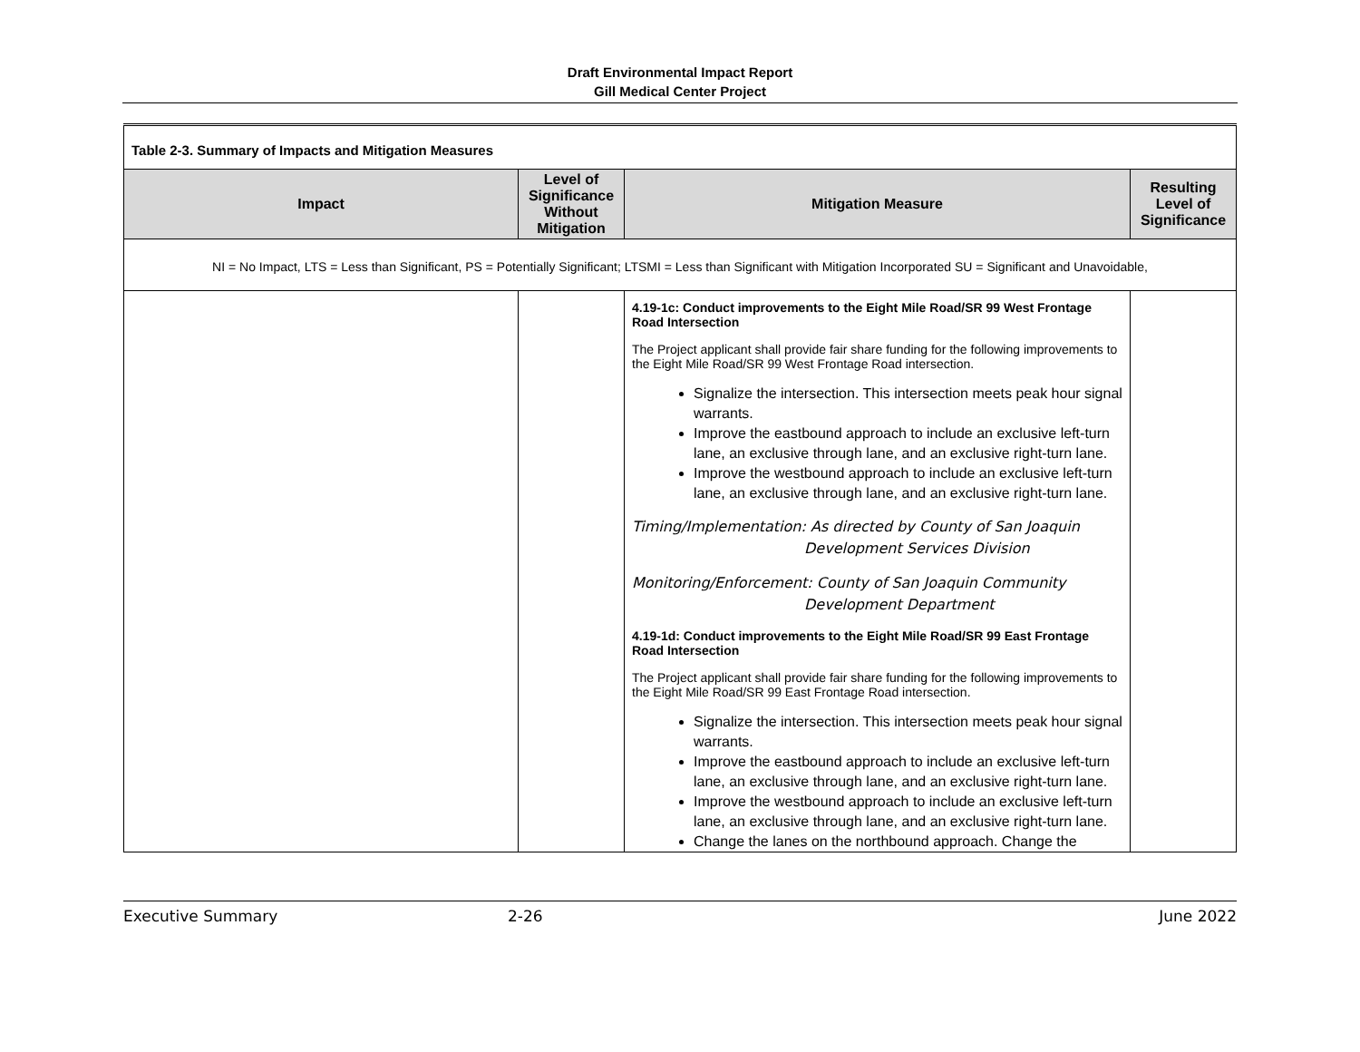Draft Environmental Impact Report
Gill Medical Center Project
| Table 2-3. Summary of Impacts and Mitigation Measures | | | |
| Impact | Level of Significance Without Mitigation | Mitigation Measure | Resulting Level of Significance |
| NI = No Impact, LTS = Less than Significant, PS = Potentially Significant; LTSMI = Less than Significant with Mitigation Incorporated SU = Significant and Unavoidable, | | | |
| | | 4.19-1c: Conduct improvements to the Eight Mile Road/SR 99 West Frontage Road Intersection The Project applicant shall provide fair share funding for the following improvements to the Eight Mile Road/SR 99 West Frontage Road intersection. Signalize the intersection. This intersection meets peak hour signal warrants. Improve the eastbound approach to include an exclusive left-turn lane, an exclusive through lane, and an exclusive right-turn lane. Improve the westbound approach to include an exclusive left-turn lane, an exclusive through lane, and an exclusive right-turn lane. Timing/Implementation: As directed by County of San Joaquin Development Services Division Monitoring/Enforcement: County of San Joaquin Community Development Department 4.19-1d: Conduct improvements to the Eight Mile Road/SR 99 East Frontage Road Intersection The Project applicant shall provide fair share funding for the following improvements to the Eight Mile Road/SR 99 East Frontage Road intersection. Signalize the intersection. This intersection meets peak hour signal warrants. Improve the eastbound approach to include an exclusive left-turn lane, an exclusive through lane, and an exclusive right-turn lane. Improve the westbound approach to include an exclusive left-turn lane, an exclusive through lane, and an exclusive right-turn lane. Change the lanes on the northbound approach. Change the | |
Executive Summary 2-26 June 2022